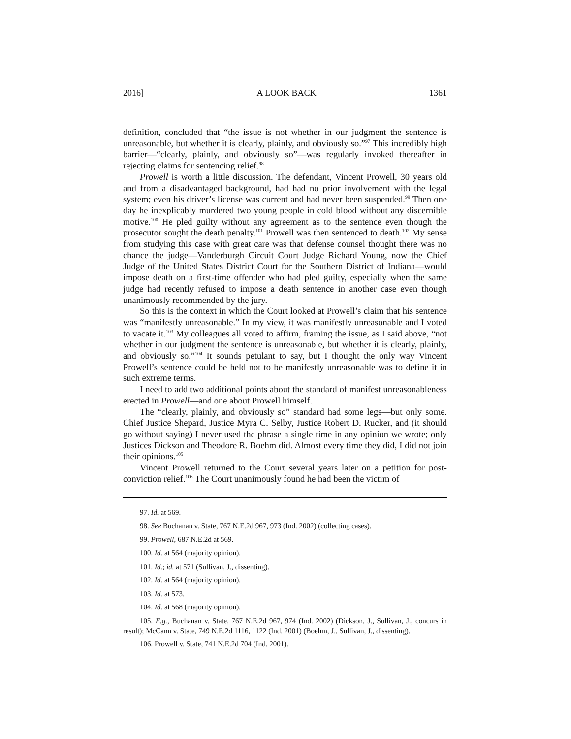2016] A LOOK BACK 1361
definition, concluded that “the issue is not whether in our judgment the sentence is unreasonable, but whether it is clearly, plainly, and obviously so.”<sup>97</sup> This incredibly high barrier—“clearly, plainly, and obviously so”—was regularly invoked thereafter in rejecting claims for sentencing relief.<sup>98</sup>
Prowell is worth a little discussion. The defendant, Vincent Prowell, 30 years old and from a disadvantaged background, had had no prior involvement with the legal system; even his driver’s license was current and had never been suspended.<sup>99</sup> Then one day he inexplicably murdered two young people in cold blood without any discernible motive.<sup>100</sup> He pled guilty without any agreement as to the sentence even though the prosecutor sought the death penalty.<sup>101</sup> Prowell was then sentenced to death.<sup>102</sup> My sense from studying this case with great care was that defense counsel thought there was no chance the judge—Vanderburgh Circuit Court Judge Richard Young, now the Chief Judge of the United States District Court for the Southern District of Indiana—would impose death on a first-time offender who had pled guilty, especially when the same judge had recently refused to impose a death sentence in another case even though unanimously recommended by the jury.
So this is the context in which the Court looked at Prowell’s claim that his sentence was “manifestly unreasonable.” In my view, it was manifestly unreasonable and I voted to vacate it.<sup>103</sup> My colleagues all voted to affirm, framing the issue, as I said above, “not whether in our judgment the sentence is unreasonable, but whether it is clearly, plainly, and obviously so.”<sup>104</sup> It sounds petulant to say, but I thought the only way Vincent Prowell’s sentence could be held not to be manifestly unreasonable was to define it in such extreme terms.
I need to add two additional points about the standard of manifest unreasonableness erected in Prowell—and one about Prowell himself.
The “clearly, plainly, and obviously so” standard had some legs—but only some. Chief Justice Shepard, Justice Myra C. Selby, Justice Robert D. Rucker, and (it should go without saying) I never used the phrase a single time in any opinion we wrote; only Justices Dickson and Theodore R. Boehm did. Almost every time they did, I did not join their opinions.<sup>105</sup>
Vincent Prowell returned to the Court several years later on a petition for post-conviction relief.<sup>106</sup> The Court unanimously found he had been the victim of
97. Id. at 569.
98. See Buchanan v. State, 767 N.E.2d 967, 973 (Ind. 2002) (collecting cases).
99. Prowell, 687 N.E.2d at 569.
100. Id. at 564 (majority opinion).
101. Id.; id. at 571 (Sullivan, J., dissenting).
102. Id. at 564 (majority opinion).
103. Id. at 573.
104. Id. at 568 (majority opinion).
105. E.g., Buchanan v. State, 767 N.E.2d 967, 974 (Ind. 2002) (Dickson, J., Sullivan, J., concurs in result); McCann v. State, 749 N.E.2d 1116, 1122 (Ind. 2001) (Boehm, J., Sullivan, J., dissenting).
106. Prowell v. State, 741 N.E.2d 704 (Ind. 2001).